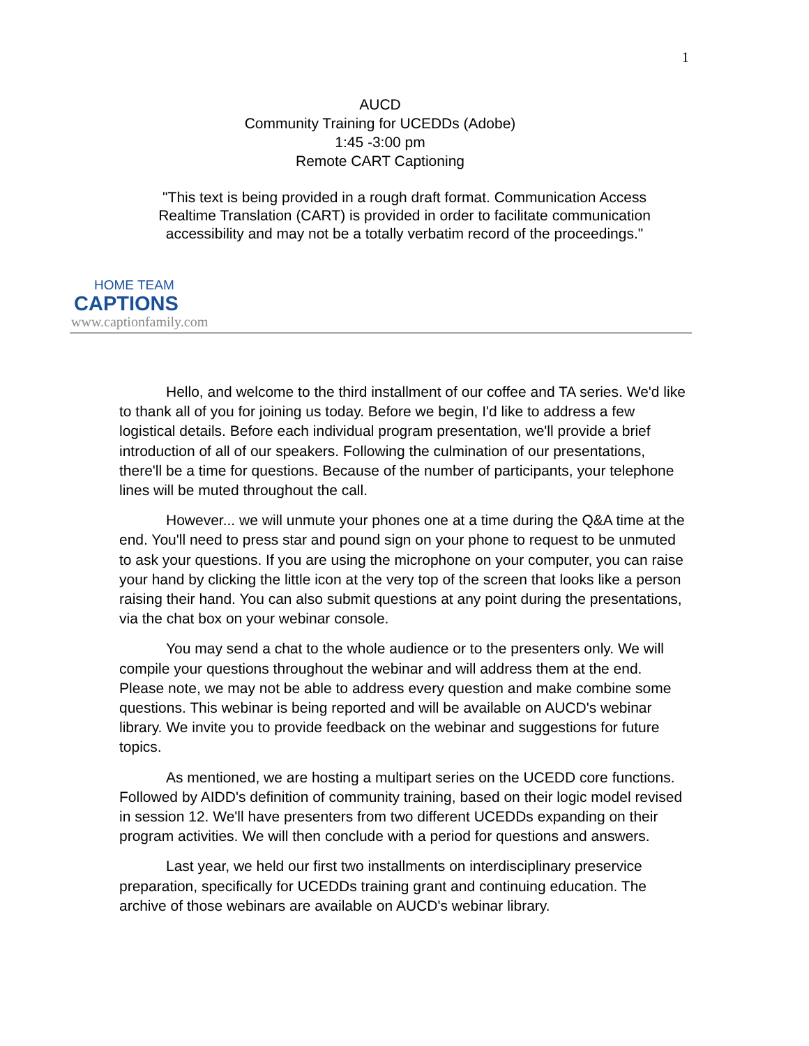1
AUCD
Community Training for UCEDDs (Adobe)
1:45 -3:00 pm
Remote CART Captioning
"This text is being provided in a rough draft format. Communication Access Realtime Translation (CART) is provided in order to facilitate communication accessibility and may not be a totally verbatim record of the proceedings."
HOME TEAM
CAPTIONS
www.captionfamily.com
Hello, and welcome to the third installment of our coffee and TA series. We'd like to thank all of you for joining us today. Before we begin, I'd like to address a few logistical details. Before each individual program presentation, we'll provide a brief introduction of all of our speakers. Following the culmination of our presentations, there'll be a time for questions. Because of the number of participants, your telephone lines will be muted throughout the call.
However... we will unmute your phones one at a time during the Q&A time at the end. You'll need to press star and pound sign on your phone to request to be unmuted to ask your questions. If you are using the microphone on your computer, you can raise your hand by clicking the little icon at the very top of the screen that looks like a person raising their hand. You can also submit questions at any point during the presentations, via the chat box on your webinar console.
You may send a chat to the whole audience or to the presenters only. We will compile your questions throughout the webinar and will address them at the end. Please note, we may not be able to address every question and make combine some questions. This webinar is being reported and will be available on AUCD's webinar library. We invite you to provide feedback on the webinar and suggestions for future topics.
As mentioned, we are hosting a multipart series on the UCEDD core functions. Followed by AIDD's definition of community training, based on their logic model revised in session 12. We'll have presenters from two different UCEDDs expanding on their program activities. We will then conclude with a period for questions and answers.
Last year, we held our first two installments on interdisciplinary preservice preparation, specifically for UCEDDs training grant and continuing education. The archive of those webinars are available on AUCD's webinar library.